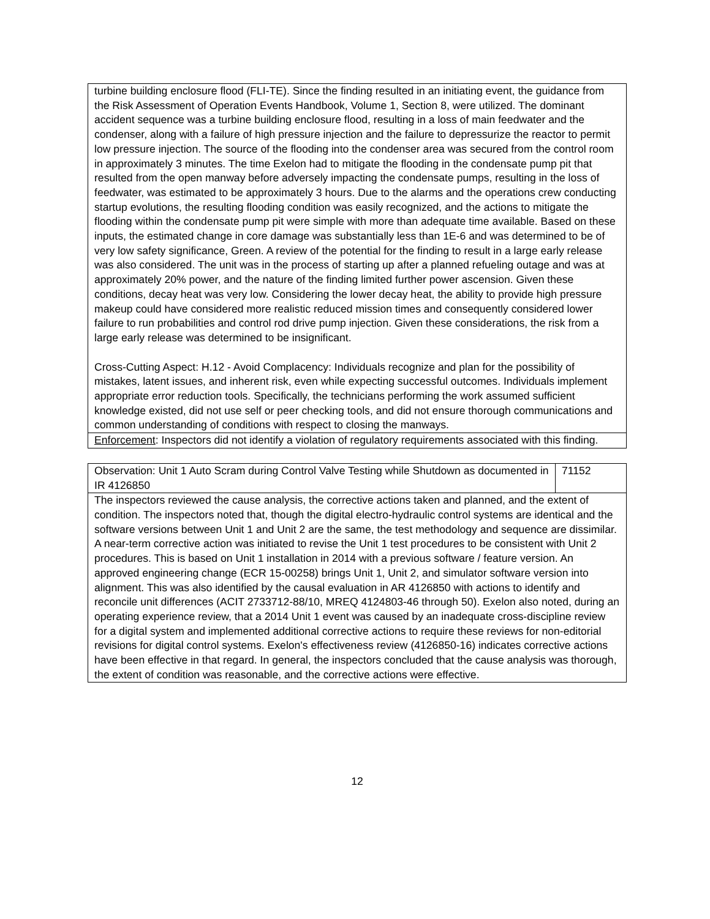| turbine building enclosure flood (FLI-TE). Since the finding resulted in an initiating event, the guidance from the Risk Assessment of Operation Events Handbook, Volume 1, Section 8, were utilized. The dominant accident sequence was a turbine building enclosure flood, resulting in a loss of main feedwater and the condenser, along with a failure of high pressure injection and the failure to depressurize the reactor to permit low pressure injection. The source of the flooding into the condenser area was secured from the control room in approximately 3 minutes. The time Exelon had to mitigate the flooding in the condensate pump pit that resulted from the open manway before adversely impacting the condensate pumps, resulting in the loss of feedwater, was estimated to be approximately 3 hours. Due to the alarms and the operations crew conducting startup evolutions, the resulting flooding condition was easily recognized, and the actions to mitigate the flooding within the condensate pump pit were simple with more than adequate time available. Based on these inputs, the estimated change in core damage was substantially less than 1E-6 and was determined to be of very low safety significance, Green. A review of the potential for the finding to result in a large early release was also considered. The unit was in the process of starting up after a planned refueling outage and was at approximately 20% power, and the nature of the finding limited further power ascension. Given these conditions, decay heat was very low. Considering the lower decay heat, the ability to provide high pressure makeup could have considered more realistic reduced mission times and consequently considered lower failure to run probabilities and control rod drive pump injection. Given these considerations, the risk from a large early release was determined to be insignificant. Cross-Cutting Aspect: H.12 - Avoid Complacency: Individuals recognize and plan for the possibility of mistakes, latent issues, and inherent risk, even while expecting successful outcomes. Individuals implement appropriate error reduction tools. Specifically, the technicians performing the work assumed sufficient knowledge existed, did not use self or peer checking tools, and did not ensure thorough communications and common understanding of conditions with respect to closing the manways. |
| Enforcement : Inspectors did not identify a violation of regulatory requirements associated with this finding. |
| Observation: Unit 1 Auto Scram during Control Valve Testing while Shutdown as documented in IR 4126850 | 71152 |
| The inspectors reviewed the cause analysis, the corrective actions taken and planned, and the extent of condition. The inspectors noted that, though the digital electro-hydraulic control systems are identical and the software versions between Unit 1 and Unit 2 are the same, the test methodology and sequence are dissimilar. A near-term corrective action was initiated to revise the Unit 1 test procedures to be consistent with Unit 2 procedures. This is based on Unit 1 installation in 2014 with a previous software / feature version. An approved engineering change (ECR 15-00258) brings Unit 1, Unit 2, and simulator software version into alignment. This was also identified by the causal evaluation in AR 4126850 with actions to identify and reconcile unit differences (ACIT 2733712-88/10, MREQ 4124803-46 through 50). Exelon also noted, during an operating experience review, that a 2014 Unit 1 event was caused by an inadequate cross-discipline review for a digital system and implemented additional corrective actions to require these reviews for non-editorial revisions for digital control systems. Exelon's effectiveness review (4126850-16) indicates corrective actions have been effective in that regard. In general, the inspectors concluded that the cause analysis was thorough, the extent of condition was reasonable, and the corrective actions were effective. | |
12